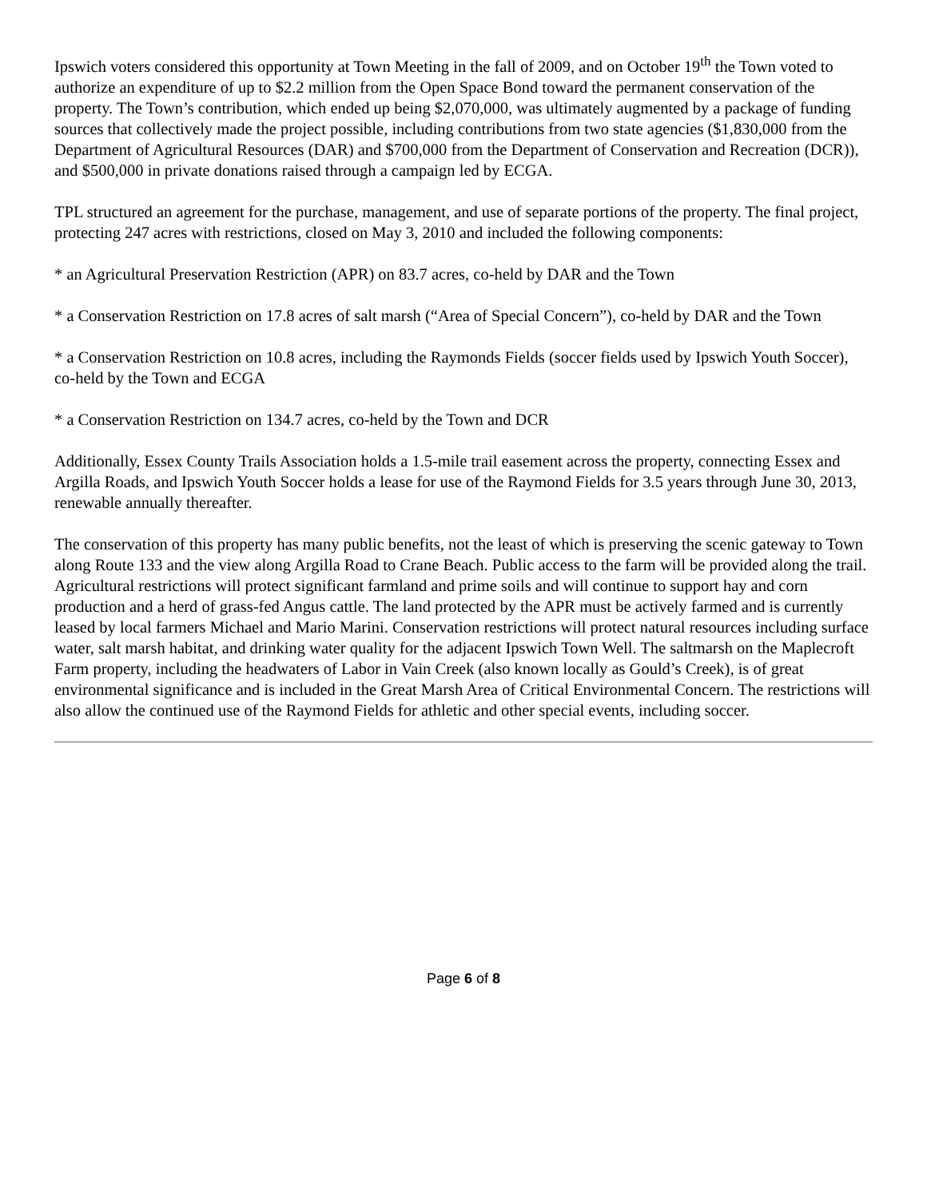Ipswich voters considered this opportunity at Town Meeting in the fall of 2009, and on October 19<sup>th</sup> the Town voted to authorize an expenditure of up to $2.2 million from the Open Space Bond toward the permanent conservation of the property. The Town’s contribution, which ended up being $2,070,000, was ultimately augmented by a package of funding sources that collectively made the project possible, including contributions from two state agencies ($1,830,000 from the Department of Agricultural Resources (DAR) and $700,000 from the Department of Conservation and Recreation (DCR)), and $500,000 in private donations raised through a campaign led by ECGA.
TPL structured an agreement for the purchase, management, and use of separate portions of the property. The final project, protecting 247 acres with restrictions, closed on May 3, 2010 and included the following components:
* an Agricultural Preservation Restriction (APR) on 83.7 acres, co-held by DAR and the Town
* a Conservation Restriction on 17.8 acres of salt marsh (“Area of Special Concern”), co-held by DAR and the Town
* a Conservation Restriction on 10.8 acres, including the Raymonds Fields (soccer fields used by Ipswich Youth Soccer), co-held by the Town and ECGA
* a Conservation Restriction on 134.7 acres, co-held by the Town and DCR
Additionally, Essex County Trails Association holds a 1.5-mile trail easement across the property, connecting Essex and Argilla Roads, and Ipswich Youth Soccer holds a lease for use of the Raymond Fields for 3.5 years through June 30, 2013, renewable annually thereafter.
The conservation of this property has many public benefits, not the least of which is preserving the scenic gateway to Town along Route 133 and the view along Argilla Road to Crane Beach. Public access to the farm will be provided along the trail. Agricultural restrictions will protect significant farmland and prime soils and will continue to support hay and corn production and a herd of grass-fed Angus cattle. The land protected by the APR must be actively farmed and is currently leased by local farmers Michael and Mario Marini. Conservation restrictions will protect natural resources including surface water, salt marsh habitat, and drinking water quality for the adjacent Ipswich Town Well. The saltmarsh on the Maplecroft Farm property, including the headwaters of Labor in Vain Creek (also known locally as Gould’s Creek), is of great environmental significance and is included in the Great Marsh Area of Critical Environmental Concern. The restrictions will also allow the continued use of the Raymond Fields for athletic and other special events, including soccer.
Page 6 of 8